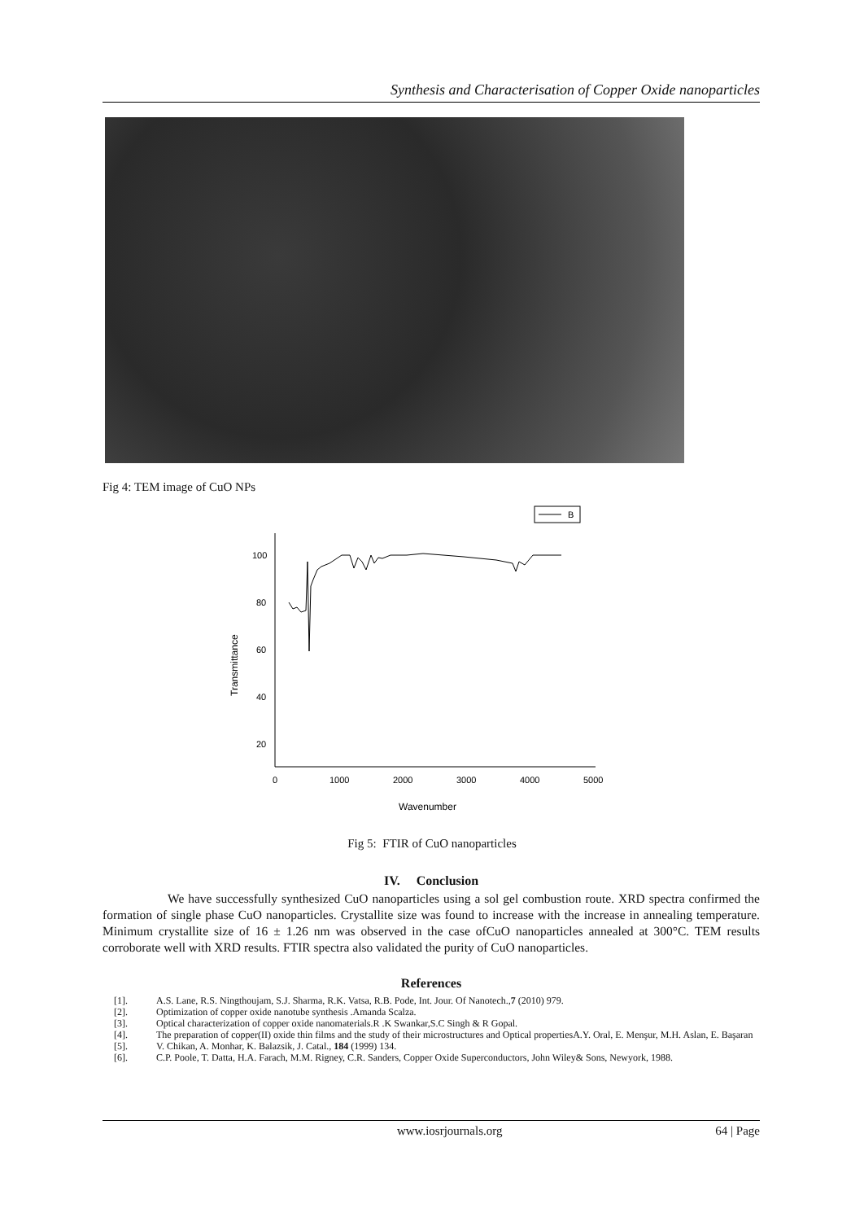Synthesis and Characterisation of Copper Oxide nanoparticles
Fig 4: TEM image of CuO NPs
B
100
80
60
40
20
0
1000
2000
3000
4000
5000
Transmittance
Wavenumber
Fig 5: FTIR of CuO nanoparticles
IV. Conclusion
We have successfully synthesized CuO nanoparticles using a sol gel combustion route. XRD spectra confirmed the formation of single phase CuO nanoparticles. Crystallite size was found to increase with the increase in annealing temperature. Minimum crystallite size of 16 ± 1.26 nm was observed in the case ofCuO nanoparticles annealed at 300°C. TEM results corroborate well with XRD results. FTIR spectra also validated the purity of CuO nanoparticles.
References
[1]. A.S. Lane, R.S. Ningthoujam, S.J. Sharma, R.K. Vatsa, R.B. Pode, Int. Jour. Of Nanotech.,7 (2010) 979.
[2]. Optimization of copper oxide nanotube synthesis .Amanda Scalza.
[3]. Optical characterization of copper oxide nanomaterials.R .K Swankar,S.C Singh & R Gopal.
[4]. The preparation of copper(II) oxide thin films and the study of their microstructures and Optical propertiesA.Y. Oral, E. Menşur, M.H. Aslan, E. Başaran
[5]. V. Chikan, A. Monhar, K. Balazsik, J. Catal., 184 (1999) 134.
[6]. C.P. Poole, T. Datta, H.A. Farach, M.M. Rigney, C.R. Sanders, Copper Oxide Superconductors, John Wiley& Sons, Newyork, 1988.
www.iosrjournals.org 64 | Page